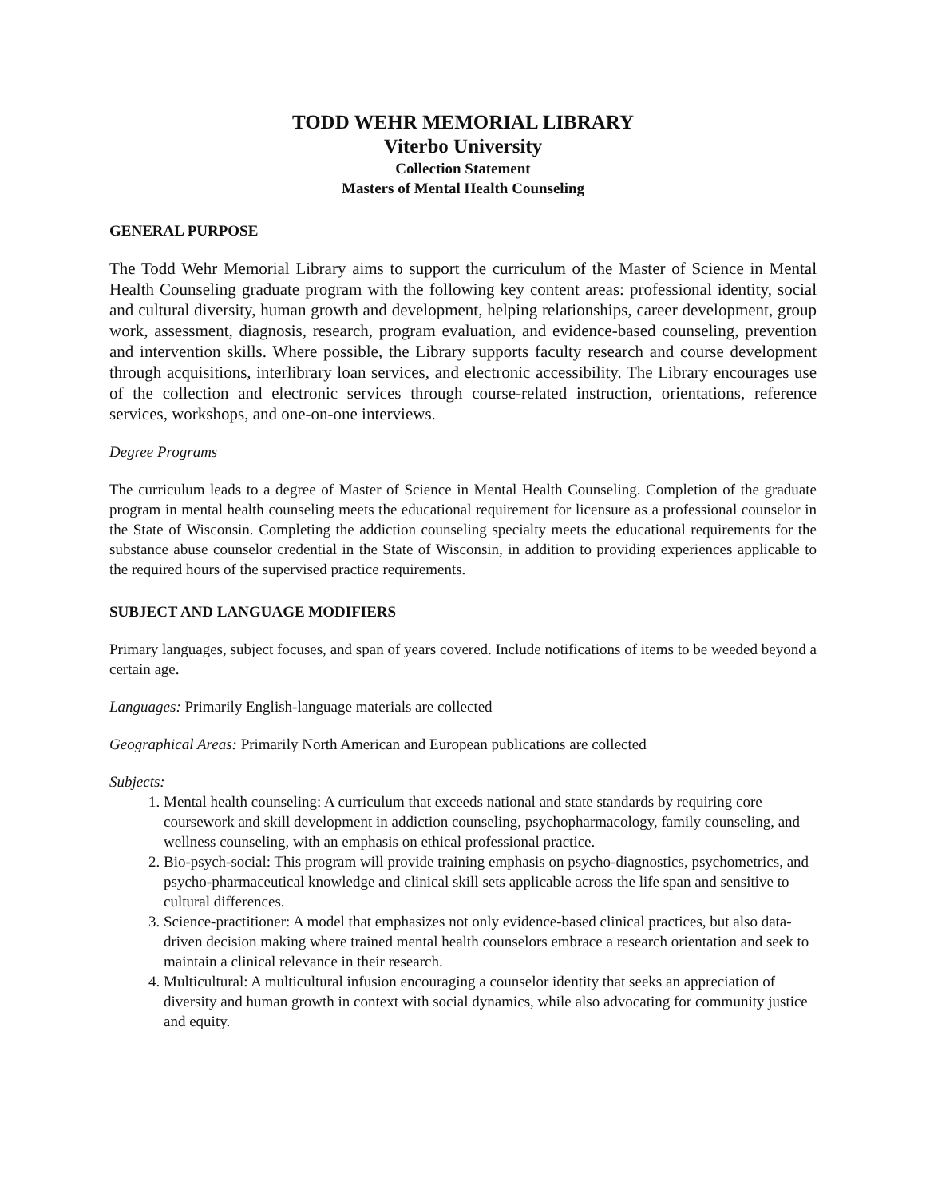TODD WEHR MEMORIAL LIBRARY
Viterbo University
Collection Statement
Masters of Mental Health Counseling
GENERAL PURPOSE
The Todd Wehr Memorial Library aims to support the curriculum of the Master of Science in Mental Health Counseling graduate program with the following key content areas: professional identity, social and cultural diversity, human growth and development, helping relationships, career development, group work, assessment, diagnosis, research, program evaluation, and evidence-based counseling, prevention and intervention skills. Where possible, the Library supports faculty research and course development through acquisitions, interlibrary loan services, and electronic accessibility. The Library encourages use of the collection and electronic services through course-related instruction, orientations, reference services, workshops, and one-on-one interviews.
Degree Programs
The curriculum leads to a degree of Master of Science in Mental Health Counseling. Completion of the graduate program in mental health counseling meets the educational requirement for licensure as a professional counselor in the State of Wisconsin. Completing the addiction counseling specialty meets the educational requirements for the substance abuse counselor credential in the State of Wisconsin, in addition to providing experiences applicable to the required hours of the supervised practice requirements.
SUBJECT AND LANGUAGE MODIFIERS
Primary languages, subject focuses, and span of years covered. Include notifications of items to be weeded beyond a certain age.
Languages: Primarily English-language materials are collected
Geographical Areas: Primarily North American and European publications are collected
Subjects:
1. Mental health counseling: A curriculum that exceeds national and state standards by requiring core coursework and skill development in addiction counseling, psychopharmacology, family counseling, and wellness counseling, with an emphasis on ethical professional practice.
2. Bio-psych-social: This program will provide training emphasis on psycho-diagnostics, psychometrics, and psycho-pharmaceutical knowledge and clinical skill sets applicable across the life span and sensitive to cultural differences.
3. Science-practitioner: A model that emphasizes not only evidence-based clinical practices, but also data-driven decision making where trained mental health counselors embrace a research orientation and seek to maintain a clinical relevance in their research.
4. Multicultural: A multicultural infusion encouraging a counselor identity that seeks an appreciation of diversity and human growth in context with social dynamics, while also advocating for community justice and equity.